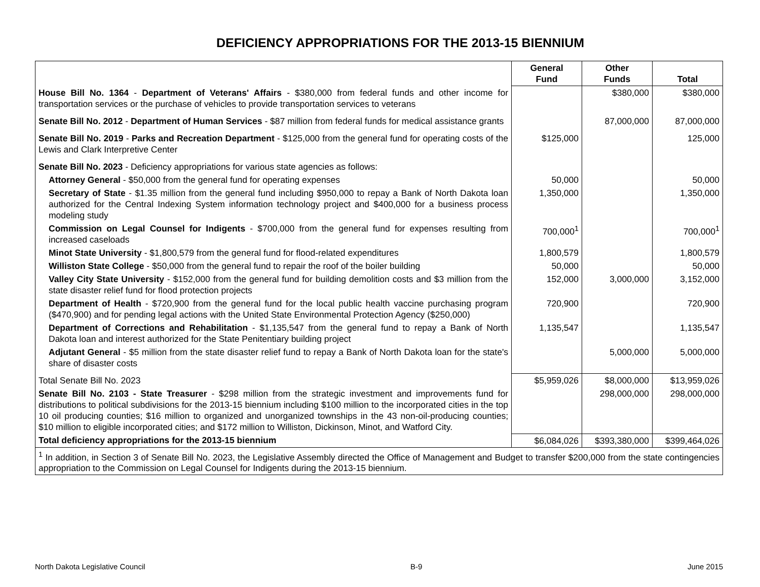DEFICIENCY APPROPRIATIONS FOR THE 2013-15 BIENNIUM
| | General Fund | Other Funds | Total |
| --- | --- | --- | --- |
| House Bill No. 1364 - Department of Veterans' Affairs - $380,000 from federal funds and other income for transportation services or the purchase of vehicles to provide transportation services to veterans | | $380,000 | $380,000 |
| Senate Bill No. 2012 - Department of Human Services - $87 million from federal funds for medical assistance grants | | 87,000,000 | 87,000,000 |
| Senate Bill No. 2019 - Parks and Recreation Department - $125,000 from the general fund for operating costs of the Lewis and Clark Interpretive Center | $125,000 | | 125,000 |
| Senate Bill No. 2023 - Deficiency appropriations for various state agencies as follows: | | | |
| Attorney General - $50,000 from the general fund for operating expenses | 50,000 | | 50,000 |
| Secretary of State - $1.35 million from the general fund including $950,000 to repay a Bank of North Dakota loan authorized for the Central Indexing System information technology project and $400,000 for a business process modeling study | 1,350,000 | | 1,350,000 |
| Commission on Legal Counsel for Indigents - $700,000 from the general fund for expenses resulting from increased caseloads | 700,000<sup>1</sup> | | 700,000<sup>1</sup> |
| Minot State University - $1,800,579 from the general fund for flood-related expenditures | 1,800,579 | | 1,800,579 |
| Williston State College - $50,000 from the general fund to repair the roof of the boiler building | 50,000 | | 50,000 |
| Valley City State University - $152,000 from the general fund for building demolition costs and $3 million from the state disaster relief fund for flood protection projects | 152,000 | 3,000,000 | 3,152,000 |
| Department of Health - $720,900 from the general fund for the local public health vaccine purchasing program ($470,900) and for pending legal actions with the United State Environmental Protection Agency ($250,000) | 720,900 | | 720,900 |
| Department of Corrections and Rehabilitation - $1,135,547 from the general fund to repay a Bank of North Dakota loan and interest authorized for the State Penitentiary building project | 1,135,547 | | 1,135,547 |
| Adjutant General - $5 million from the state disaster relief fund to repay a Bank of North Dakota loan for the state's share of disaster costs | | 5,000,000 | 5,000,000 |
| Total Senate Bill No. 2023 | $5,959,026 | $8,000,000 | $13,959,026 |
| Senate Bill No. 2103 - State Treasurer - $298 million from the strategic investment and improvements fund for distributions to political subdivisions for the 2013-15 biennium including $100 million to the incorporated cities in the top 10 oil producing counties; $16 million to organized and unorganized townships in the 43 non-oil-producing counties; $10 million to eligible incorporated cities; and $172 million to Williston, Dickinson, Minot, and Watford City. | | 298,000,000 | 298,000,000 |
| Total deficiency appropriations for the 2013-15 biennium | $6,084,026 | $393,380,000 | $399,464,026 |
| <sup>1</sup> In addition, in Section 3 of Senate Bill No. 2023, the Legislative Assembly directed the Office of Management and Budget to transfer $200,000 from the state contingencies appropriation to the Commission on Legal Counsel for Indigents during the 2013-15 biennium. | | | |
North Dakota Legislative Council B-9 June 2015